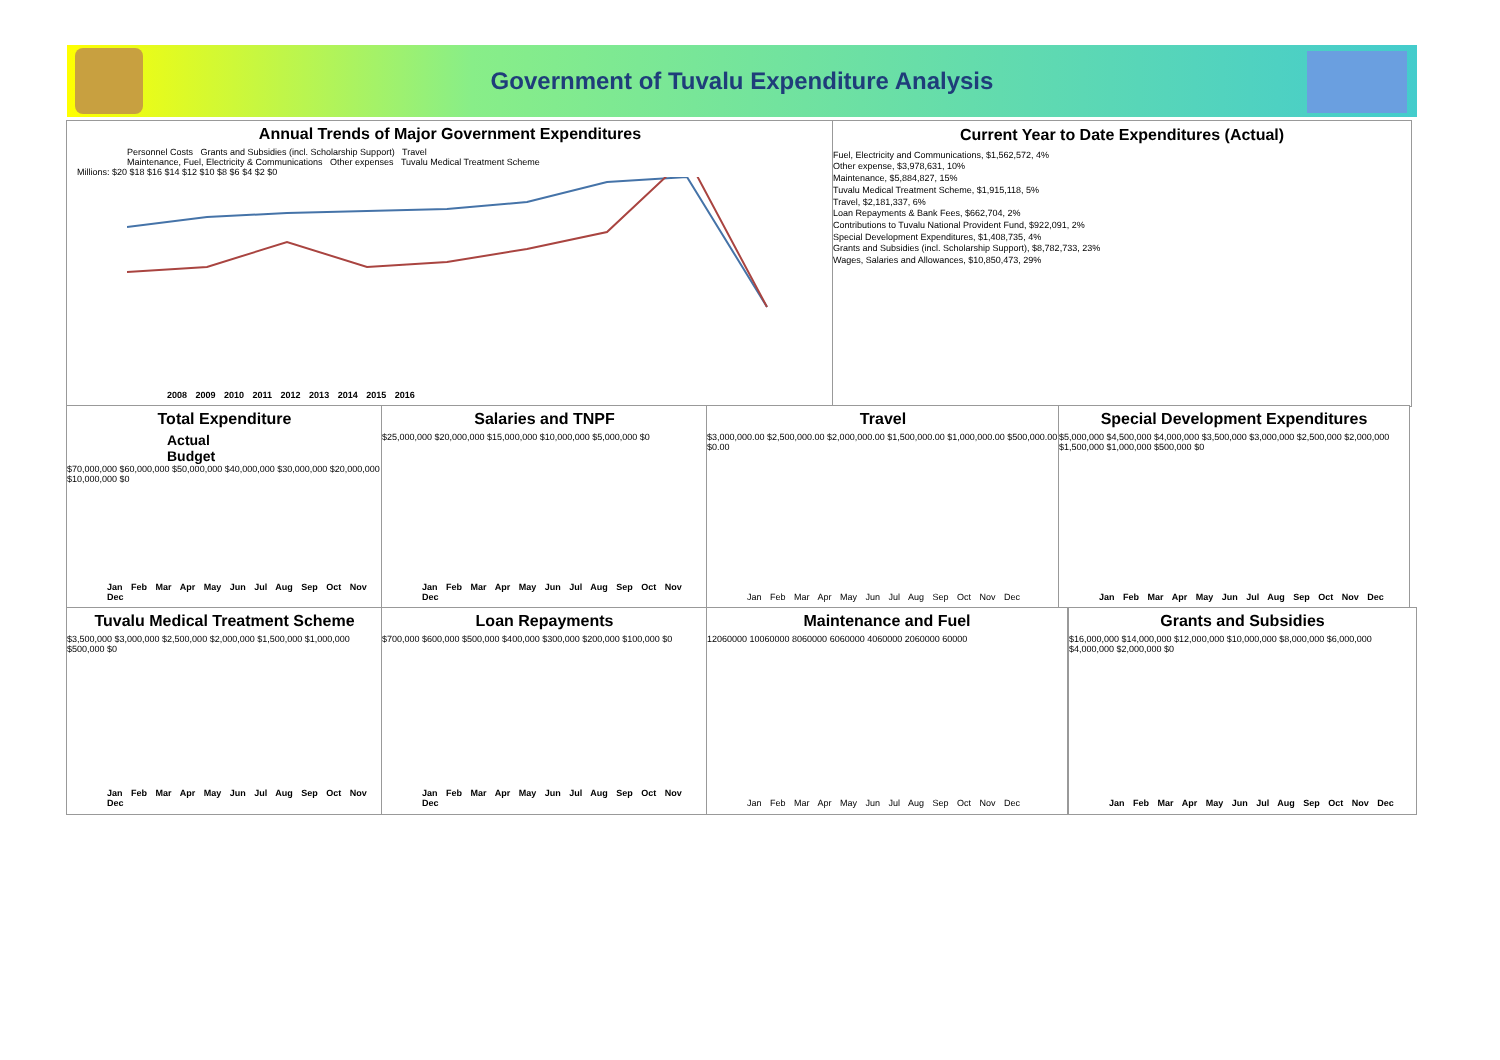Government of Tuvalu Expenditure Analysis
Annual Trends of Major Government Expenditures
Personnel Costs Grants and Subsidies (incl. Scholarship Support) Travel
Maintenance, Fuel, Electricity & Communications Other expenses Tuvalu Medical Treatment Scheme
Millions: $20 $18 $16 $14 $12 $10 $8 $6 $4 $2 $0
2008 2009 2010 2011 2012 2013 2014 2015 2016
Current Year to Date Expenditures (Actual)
Fuel, Electricity and Communications, $1,562,572, 4%
Other expense, $3,978,631, 10%
Maintenance, $5,884,827, 15%
Tuvalu Medical Treatment Scheme, $1,915,118, 5%
Travel, $2,181,337, 6%
Loan Repayments & Bank Fees, $662,704, 2%
Contributions to Tuvalu National Provident Fund, $922,091, 2%
Special Development Expenditures, $1,408,735, 4%
Grants and Subsidies (incl. Scholarship Support), $8,782,733, 23%
Wages, Salaries and Allowances, $10,850,473, 29%
Total Expenditure
Actual
Budget
$70,000,000 $60,000,000 $50,000,000 $40,000,000 $30,000,000 $20,000,000 $10,000,000 $0
Jan Feb Mar Apr May Jun Jul Aug Sep Oct Nov Dec
Salaries and TNPF
$25,000,000 $20,000,000 $15,000,000 $10,000,000 $5,000,000 $0
Jan Feb Mar Apr May Jun Jul Aug Sep Oct Nov Dec
Travel
$3,000,000.00 $2,500,000.00 $2,000,000.00 $1,500,000.00 $1,000,000.00 $500,000.00 $0.00
Jan Feb Mar Apr May Jun Jul Aug Sep Oct Nov Dec
Special Development Expenditures
$5,000,000 $4,500,000 $4,000,000 $3,500,000 $3,000,000 $2,500,000 $2,000,000 $1,500,000 $1,000,000 $500,000 $0
Jan Feb Mar Apr May Jun Jul Aug Sep Oct Nov Dec
Tuvalu Medical Treatment Scheme
$3,500,000 $3,000,000 $2,500,000 $2,000,000 $1,500,000 $1,000,000 $500,000 $0
Jan Feb Mar Apr May Jun Jul Aug Sep Oct Nov Dec
Loan Repayments
$700,000 $600,000 $500,000 $400,000 $300,000 $200,000 $100,000 $0
Jan Feb Mar Apr May Jun Jul Aug Sep Oct Nov Dec
Maintenance and Fuel
12060000 10060000 8060000 6060000 4060000 2060000 60000
Jan Feb Mar Apr May Jun Jul Aug Sep Oct Nov Dec
Grants and Subsidies
$16,000,000 $14,000,000 $12,000,000 $10,000,000 $8,000,000 $6,000,000 $4,000,000 $2,000,000 $0
Jan Feb Mar Apr May Jun Jul Aug Sep Oct Nov Dec